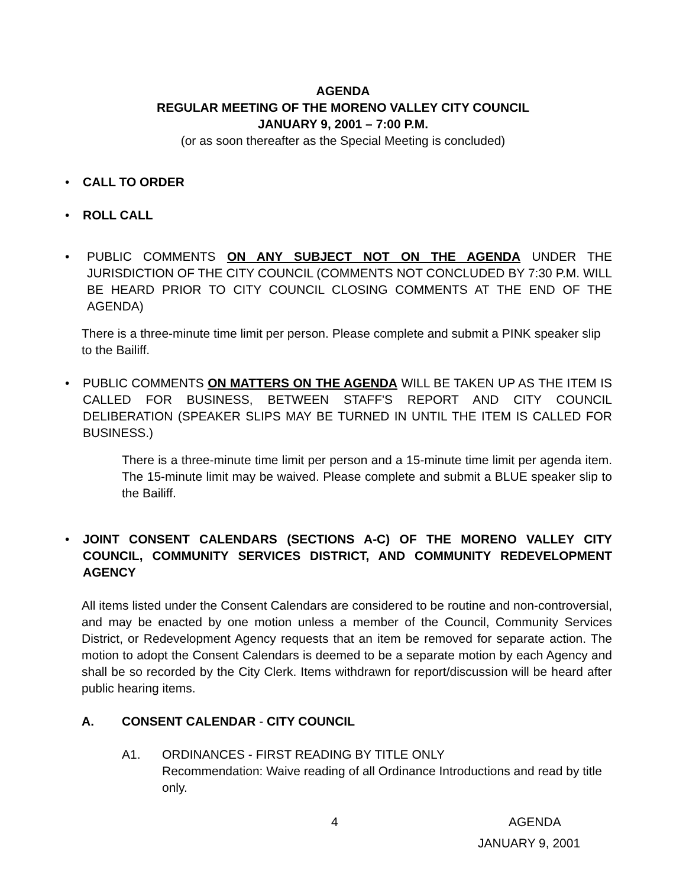AGENDA
REGULAR MEETING OF THE MORENO VALLEY CITY COUNCIL
JANUARY 9, 2001 – 7:00 P.M.
(or as soon thereafter as the Special Meeting is concluded)
• CALL TO ORDER
• ROLL CALL
• PUBLIC COMMENTS ON ANY SUBJECT NOT ON THE AGENDA UNDER THE JURISDICTION OF THE CITY COUNCIL (COMMENTS NOT CONCLUDED BY 7:30 P.M. WILL BE HEARD PRIOR TO CITY COUNCIL CLOSING COMMENTS AT THE END OF THE AGENDA)
There is a three-minute time limit per person. Please complete and submit a PINK speaker slip to the Bailiff.
• PUBLIC COMMENTS ON MATTERS ON THE AGENDA WILL BE TAKEN UP AS THE ITEM IS CALLED FOR BUSINESS, BETWEEN STAFF'S REPORT AND CITY COUNCIL DELIBERATION (SPEAKER SLIPS MAY BE TURNED IN UNTIL THE ITEM IS CALLED FOR BUSINESS.)
There is a three-minute time limit per person and a 15-minute time limit per agenda item. The 15-minute limit may be waived. Please complete and submit a BLUE speaker slip to the Bailiff.
• JOINT CONSENT CALENDARS (SECTIONS A-C) OF THE MORENO VALLEY CITY COUNCIL, COMMUNITY SERVICES DISTRICT, AND COMMUNITY REDEVELOPMENT AGENCY
All items listed under the Consent Calendars are considered to be routine and non-controversial, and may be enacted by one motion unless a member of the Council, Community Services District, or Redevelopment Agency requests that an item be removed for separate action. The motion to adopt the Consent Calendars is deemed to be a separate motion by each Agency and shall be so recorded by the City Clerk. Items withdrawn for report/discussion will be heard after public hearing items.
A. CONSENT CALENDAR - CITY COUNCIL
A1. ORDINANCES - FIRST READING BY TITLE ONLY
Recommendation: Waive reading of all Ordinance Introductions and read by title only.
4 AGENDA
JANUARY 9, 2001